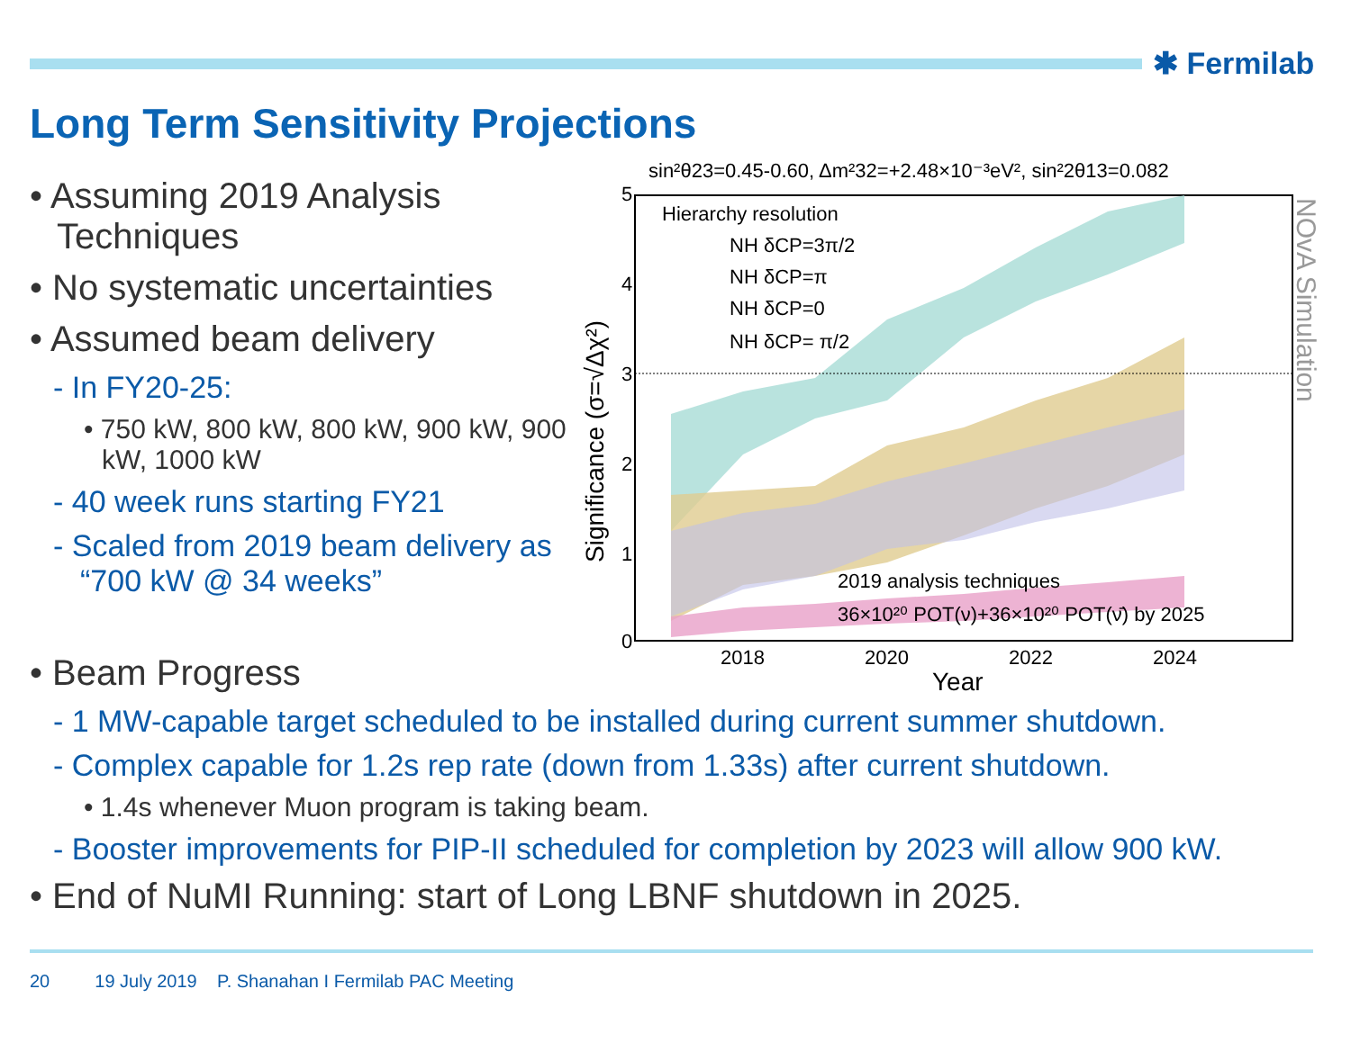✱ Fermilab
Long Term Sensitivity Projections
• Assuming 2019 Analysis Techniques
• No systematic uncertainties
• Assumed beam delivery
- In FY20-25:
• 750 kW, 800 kW, 800 kW, 900 kW, 900 kW, 1000 kW
- 40 week runs starting FY21
- Scaled from 2019 beam delivery as “700 kW @ 34 weeks”
sin²θ23=0.45-0.60, Δm²32=+2.48×10⁻³eV², sin²2θ13=0.082
Hierarchy resolution
NH δCP=3π/2
NH δCP=π
NH δCP=0
NH δCP= π/2
2019 analysis techniques
36×10²⁰ POT(ν)+36×10²⁰ POT(ν̄) by 2025
5
4
3
2
1
0
2018
2020
2022
2024
Year
Significance (σ=√Δχ²)
NOvA Simulation
• Beam Progress
- 1 MW-capable target scheduled to be installed during current summer shutdown.
- Complex capable for 1.2s rep rate (down from 1.33s) after current shutdown.
• 1.4s whenever Muon program is taking beam.
- Booster improvements for PIP-II scheduled for completion by 2023 will allow 900 kW.
• End of NuMI Running: start of Long LBNF shutdown in 2025.
20 19 July 2019 P. Shanahan I Fermilab PAC Meeting